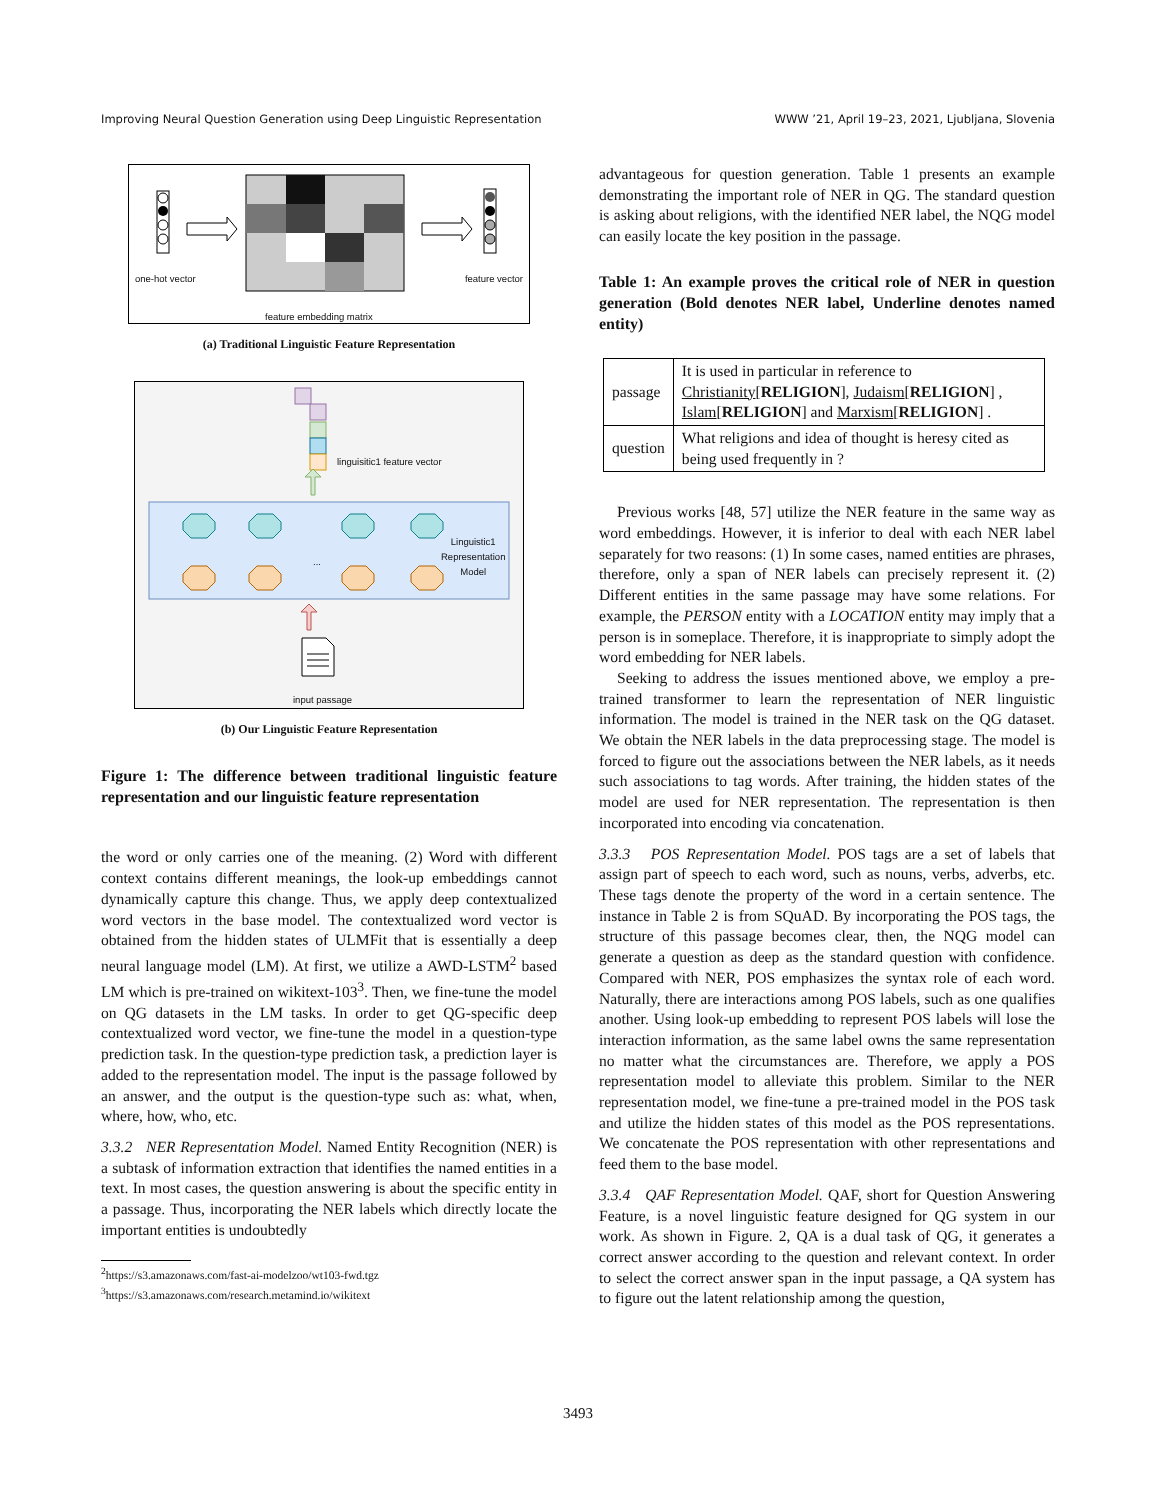Improving Neural Question Generation using Deep Linguistic Representation WWW ’21, April 19–23, 2021, Ljubljana, Slovenia
one-hot vector feature vector
feature embedding matrix
(a) Traditional Linguistic Feature Representation
linguisitic1 feature vector
...
Linguistic1
Representation
Model
input passage
(b) Our Linguistic Feature Representation
Figure 1: The difference between traditional linguistic feature representation and our linguistic feature representation
the word or only carries one of the meaning. (2) Word with different context contains different meanings, the look-up embeddings cannot dynamically capture this change. Thus, we apply deep contextualized word vectors in the base model. The contextualized word vector is obtained from the hidden states of ULMFit that is essentially a deep neural language model (LM). At first, we utilize a AWD-LSTM<sup>2</sup> based LM which is pre-trained on wikitext-103<sup>3</sup>. Then, we fine-tune the model on QG datasets in the LM tasks. In order to get QG-specific deep contextualized word vector, we fine-tune the model in a question-type prediction task. In the question-type prediction task, a prediction layer is added to the representation model. The input is the passage followed by an answer, and the output is the question-type such as: what, when, where, how, who, etc.
3.3.2 NER Representation Model. Named Entity Recognition (NER) is a subtask of information extraction that identifies the named entities in a text. In most cases, the question answering is about the specific entity in a passage. Thus, incorporating the NER labels which directly locate the important entities is undoubtedly
<sup>2</sup> https://s3.amazonaws.com/fast-ai-modelzoo/wt103-fwd.tgz
<sup>3</sup> https://s3.amazonaws.com/research.metamind.io/wikitext
advantageous for question generation. Table 1 presents an example demonstrating the important role of NER in QG. The standard question is asking about religions, with the identified NER label, the NQG model can easily locate the key position in the passage.
Table 1: An example proves the critical role of NER in question generation (Bold denotes NER label, Underline denotes named entity)
| passage | It is used in particular in reference to Christianity [ RELIGION ], Judaism [ RELIGION ] , Islam [ RELIGION ] and Marxism [ RELIGION ] . |
| question | What religions and idea of thought is heresy cited as being used frequently in ? |
Previous works [48, 57] utilize the NER feature in the same way as word embeddings. However, it is inferior to deal with each NER label separately for two reasons: (1) In some cases, named entities are phrases, therefore, only a span of NER labels can precisely represent it. (2) Different entities in the same passage may have some relations. For example, the PERSON entity with a LOCATION entity may imply that a person is in someplace. Therefore, it is inappropriate to simply adopt the word embedding for NER labels.
Seeking to address the issues mentioned above, we employ a pre-trained transformer to learn the representation of NER linguistic information. The model is trained in the NER task on the QG dataset. We obtain the NER labels in the data preprocessing stage. The model is forced to figure out the associations between the NER labels, as it needs such associations to tag words. After training, the hidden states of the model are used for NER representation. The representation is then incorporated into encoding via concatenation.
3.3.3 POS Representation Model. POS tags are a set of labels that assign part of speech to each word, such as nouns, verbs, adverbs, etc. These tags denote the property of the word in a certain sentence. The instance in Table 2 is from SQuAD. By incorporating the POS tags, the structure of this passage becomes clear, then, the NQG model can generate a question as deep as the standard question with confidence. Compared with NER, POS emphasizes the syntax role of each word. Naturally, there are interactions among POS labels, such as one qualifies another. Using look-up embedding to represent POS labels will lose the interaction information, as the same label owns the same representation no matter what the circumstances are. Therefore, we apply a POS representation model to alleviate this problem. Similar to the NER representation model, we fine-tune a pre-trained model in the POS task and utilize the hidden states of this model as the POS representations. We concatenate the POS representation with other representations and feed them to the base model.
3.3.4 QAF Representation Model. QAF, short for Question Answering Feature, is a novel linguistic feature designed for QG system in our work. As shown in Figure. 2, QA is a dual task of QG, it generates a correct answer according to the question and relevant context. In order to select the correct answer span in the input passage, a QA system has to figure out the latent relationship among the question,
3493